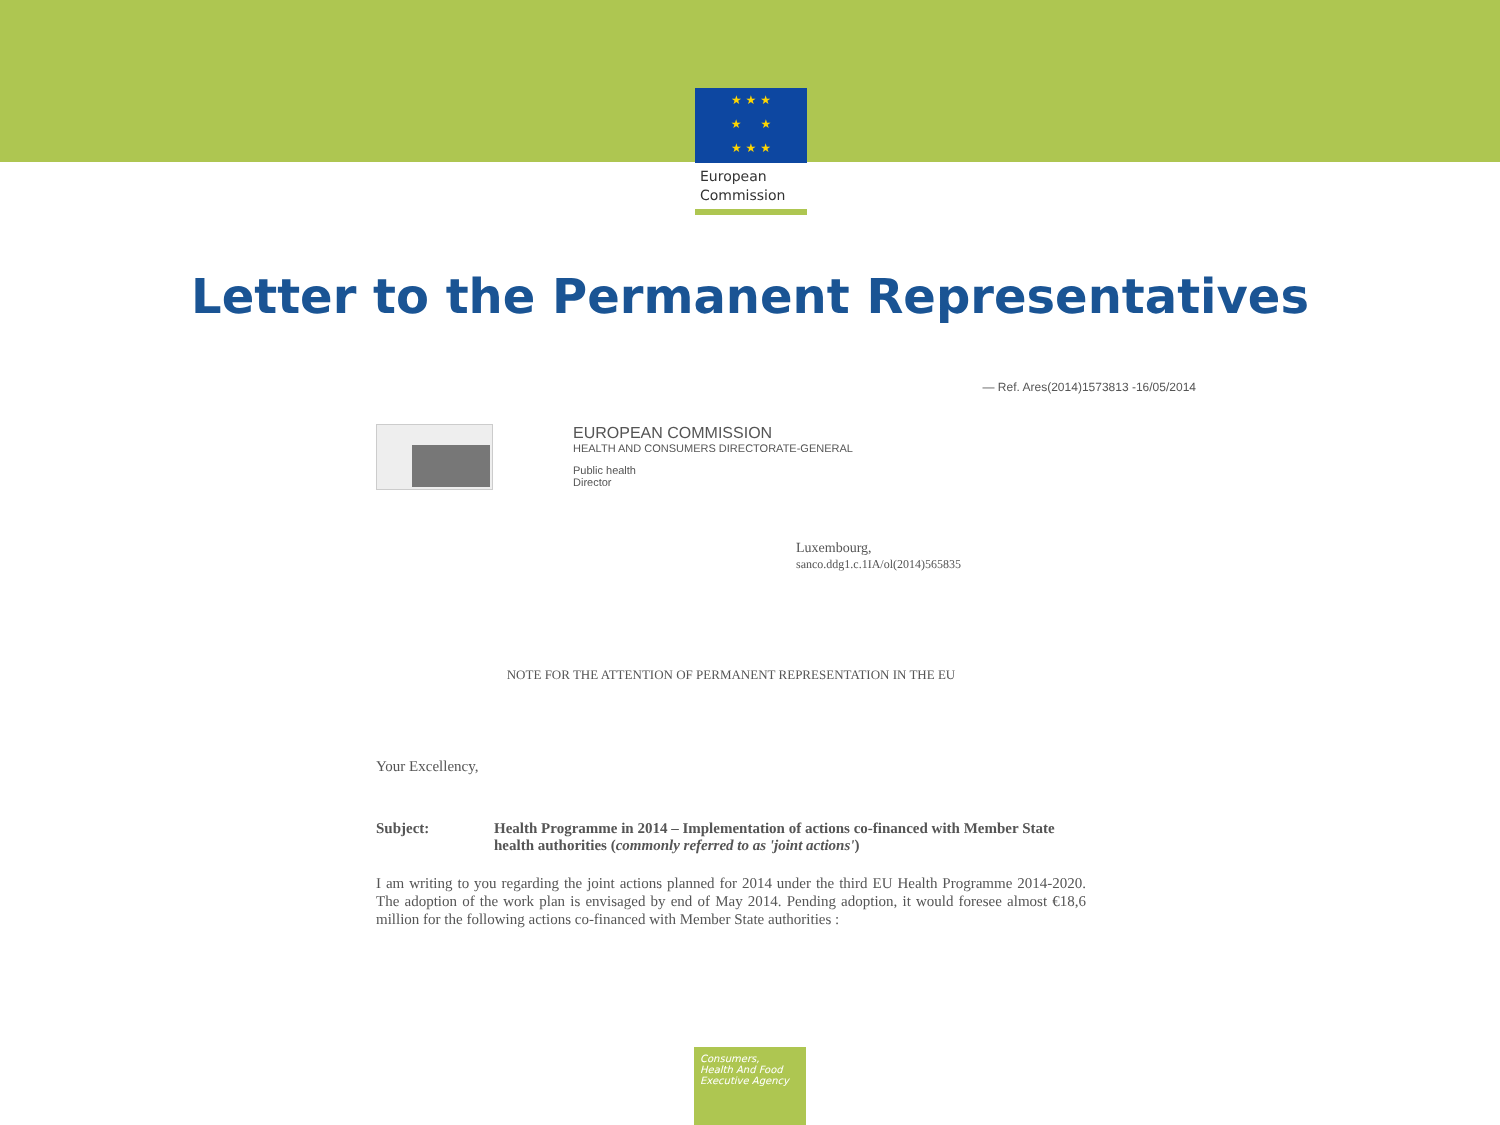★ ★ ★
★ ★
★ ★ ★
European
Commission
Letter to the Permanent Representatives
— Ref. Ares(2014)1573813 -16/05/2014
EUROPEAN COMMISSION
HEALTH AND CONSUMERS DIRECTORATE-GENERAL
Public health
Director
Luxembourg,
sanco.ddg1.c.1IA/ol(2014)565835
NOTE FOR THE ATTENTION OF PERMANENT REPRESENTATION IN THE EU
Your Excellency,
Subject: Health Programme in 2014 – Implementation of actions co-financed with Member State health authorities (commonly referred to as 'joint actions')
I am writing to you regarding the joint actions planned for 2014 under the third EU Health Programme 2014-2020. The adoption of the work plan is envisaged by end of May 2014. Pending adoption, it would foresee almost €18,6 million for the following actions co-financed with Member State authorities :
Consumers,
Health And Food
Executive Agency